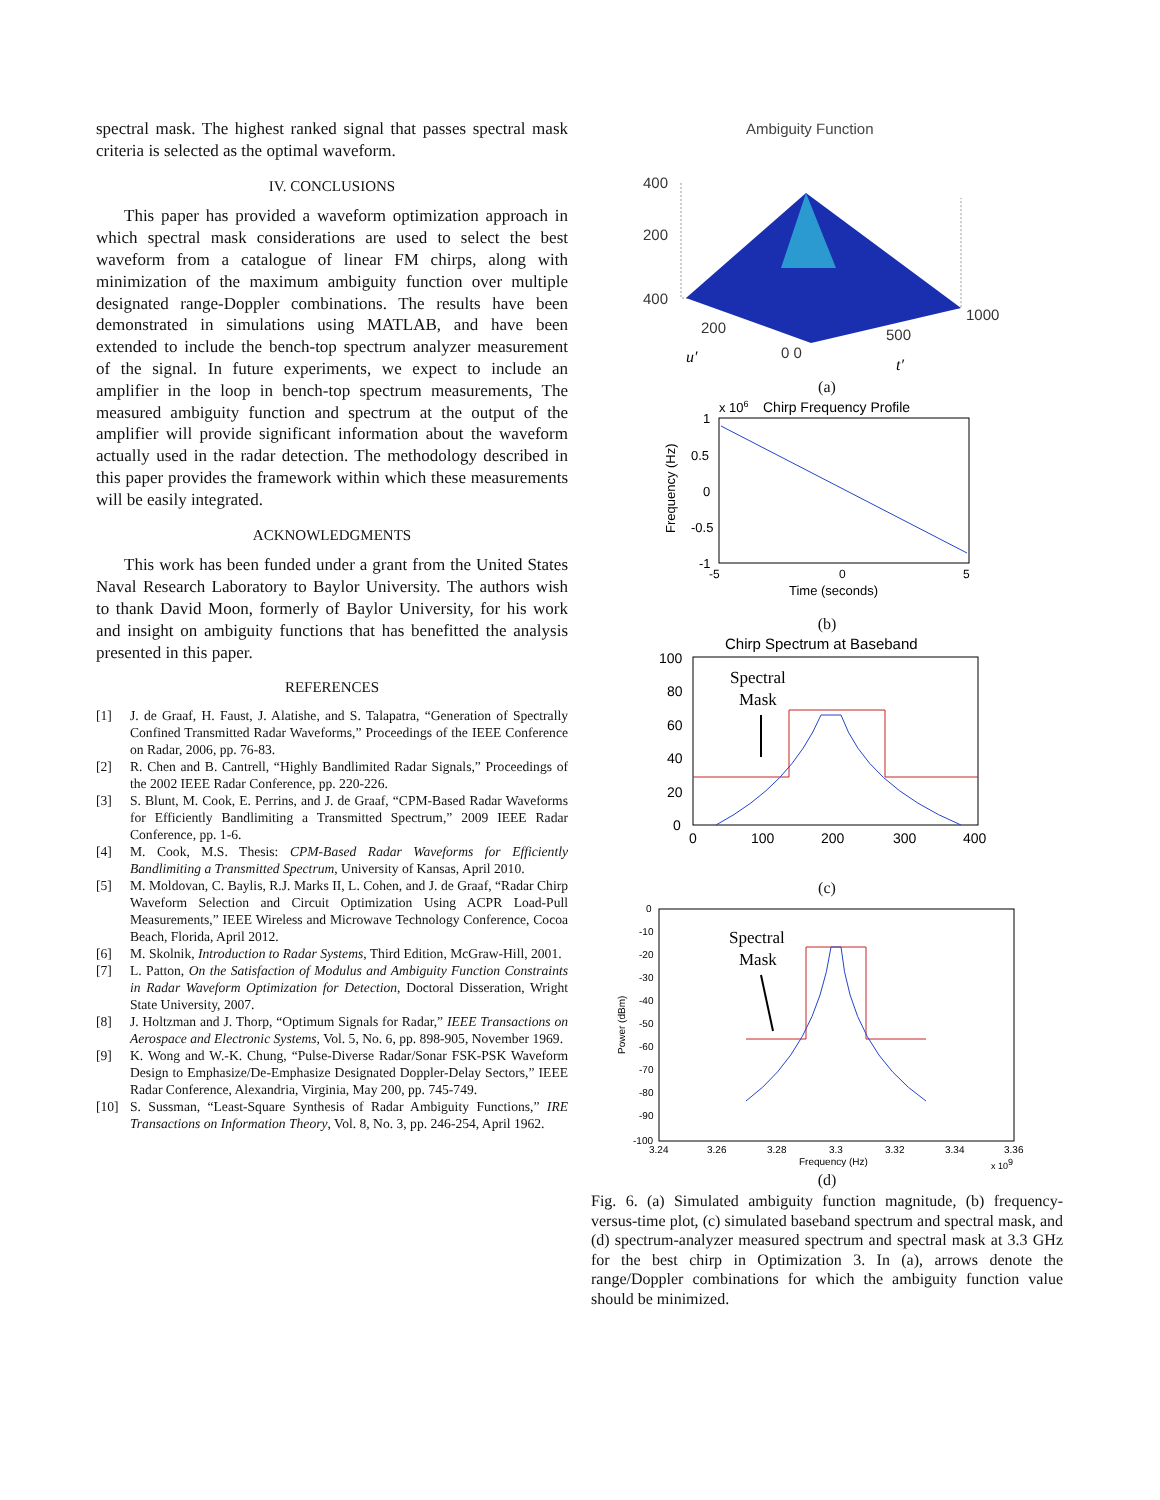spectral mask. The highest ranked signal that passes spectral mask criteria is selected as the optimal waveform.
IV. CONCLUSIONS
This paper has provided a waveform optimization approach in which spectral mask considerations are used to select the best waveform from a catalogue of linear FM chirps, along with minimization of the maximum ambiguity function over multiple designated range-Doppler combinations. The results have been demonstrated in simulations using MATLAB, and have been extended to include the bench-top spectrum analyzer measurement of the signal. In future experiments, we expect to include an amplifier in the loop in bench-top spectrum measurements, The measured ambiguity function and spectrum at the output of the amplifier will provide significant information about the waveform actually used in the radar detection. The methodology described in this paper provides the framework within which these measurements will be easily integrated.
ACKNOWLEDGMENTS
This work has been funded under a grant from the United States Naval Research Laboratory to Baylor University. The authors wish to thank David Moon, formerly of Baylor University, for his work and insight on ambiguity functions that has benefitted the analysis presented in this paper.
REFERENCES
[1] J. de Graaf, H. Faust, J. Alatishe, and S. Talapatra, “Generation of Spectrally Confined Transmitted Radar Waveforms,” Proceedings of the IEEE Conference on Radar, 2006, pp. 76-83.
[2] R. Chen and B. Cantrell, “Highly Bandlimited Radar Signals,” Proceedings of the 2002 IEEE Radar Conference, pp. 220-226.
[3] S. Blunt, M. Cook, E. Perrins, and J. de Graaf, “CPM-Based Radar Waveforms for Efficiently Bandlimiting a Transmitted Spectrum,” 2009 IEEE Radar Conference, pp. 1-6.
[4] M. Cook, M.S. Thesis: CPM-Based Radar Waveforms for Efficiently Bandlimiting a Transmitted Spectrum, University of Kansas, April 2010.
[5] M. Moldovan, C. Baylis, R.J. Marks II, L. Cohen, and J. de Graaf, “Radar Chirp Waveform Selection and Circuit Optimization Using ACPR Load-Pull Measurements,” IEEE Wireless and Microwave Technology Conference, Cocoa Beach, Florida, April 2012.
[6] M. Skolnik, Introduction to Radar Systems, Third Edition, McGraw-Hill, 2001.
[7] L. Patton, On the Satisfaction of Modulus and Ambiguity Function Constraints in Radar Waveform Optimization for Detection, Doctoral Disseration, Wright State University, 2007.
[8] J. Holtzman and J. Thorp, “Optimum Signals for Radar,” IEEE Transactions on Aerospace and Electronic Systems, Vol. 5, No. 6, pp. 898-905, November 1969.
[9] K. Wong and W.-K. Chung, “Pulse-Diverse Radar/Sonar FSK-PSK Waveform Design to Emphasize/De-Emphasize Designated Doppler-Delay Sectors,” IEEE Radar Conference, Alexandria, Virginia, May 200, pp. 745-749.
[10] S. Sussman, “Least-Square Synthesis of Radar Ambiguity Functions,” IRE Transactions on Information Theory, Vol. 8, No. 3, pp. 246-254, April 1962.
Ambiguity Function
400
200
400
200
0 0
500
1000
u′
t′
(a)
x 106
Chirp Frequency Profile
1
0.5
0
-0.5
-1
-5
0
5
Time (seconds)
Frequency (Hz)
(b)
Chirp Spectrum at Baseband
Spectral
Mask
100
80
60
40
20
0
0
100
200
300
400
(c)
Spectral
Mask
0
-10
-20
-30
-40
-50
-60
-70
-80
-90
-100
3.24
3.26
3.28
3.3
3.32
3.34
3.36
Frequency (Hz)
x 109
Power (dBm)
(d)
Fig. 6. (a) Simulated ambiguity function magnitude, (b) frequency-versus-time plot, (c) simulated baseband spectrum and spectral mask, and (d) spectrum-analyzer measured spectrum and spectral mask at 3.3 GHz for the best chirp in Optimization 3. In (a), arrows denote the range/Doppler combinations for which the ambiguity function value should be minimized.